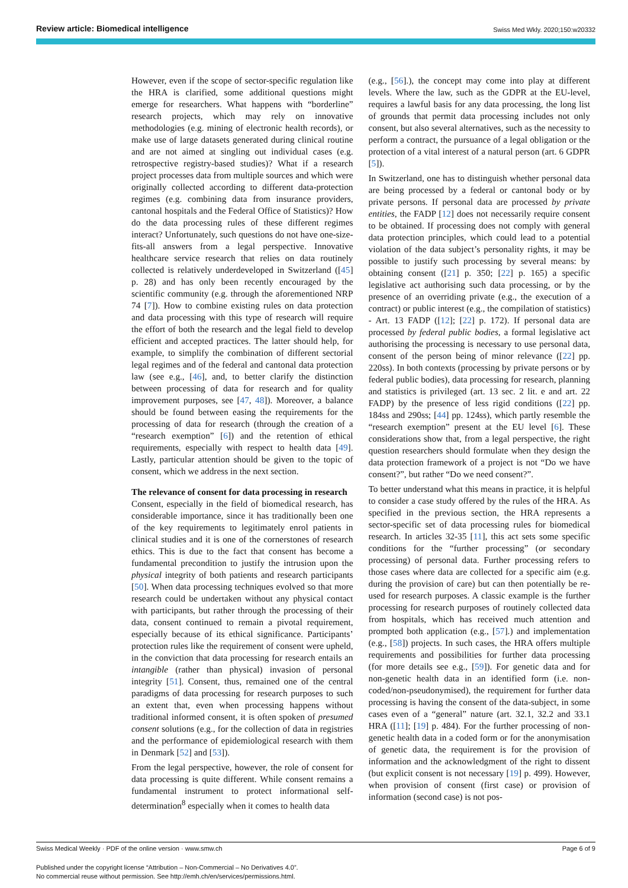Review article: Biomedical intelligence Swiss Med Wkly. 2020;150:w20332
However, even if the scope of sector-specific regulation like the HRA is clarified, some additional questions might emerge for researchers. What happens with “borderline” research projects, which may rely on innovative methodologies (e.g. mining of electronic health records), or make use of large datasets generated during clinical routine and are not aimed at singling out individual cases (e.g. retrospective registry-based studies)? What if a research project processes data from multiple sources and which were originally collected according to different data-protection regimes (e.g. combining data from insurance providers, cantonal hospitals and the Federal Office of Statistics)? How do the data processing rules of these different regimes interact? Unfortunately, such questions do not have one-size-fits-all answers from a legal perspective. Innovative healthcare service research that relies on data routinely collected is relatively underdeveloped in Switzerland ([45] p. 28) and has only been recently encouraged by the scientific community (e.g. through the aforementioned NRP 74 [7]). How to combine existing rules on data protection and data processing with this type of research will require the effort of both the research and the legal field to develop efficient and accepted practices. The latter should help, for example, to simplify the combination of different sectorial legal regimes and of the federal and cantonal data protection law (see e.g., [46], and, to better clarify the distinction between processing of data for research and for quality improvement purposes, see [47, 48]). Moreover, a balance should be found between easing the requirements for the processing of data for research (through the creation of a “research exemption” [6]) and the retention of ethical requirements, especially with respect to health data [49]. Lastly, particular attention should be given to the topic of consent, which we address in the next section.
The relevance of consent for data processing in research
Consent, especially in the field of biomedical research, has considerable importance, since it has traditionally been one of the key requirements to legitimately enrol patients in clinical studies and it is one of the cornerstones of research ethics. This is due to the fact that consent has become a fundamental precondition to justify the intrusion upon the physical integrity of both patients and research participants [50]. When data processing techniques evolved so that more research could be undertaken without any physical contact with participants, but rather through the processing of their data, consent continued to remain a pivotal requirement, especially because of its ethical significance. Participants’ protection rules like the requirement of consent were upheld, in the conviction that data processing for research entails an intangible (rather than physical) invasion of personal integrity [51]. Consent, thus, remained one of the central paradigms of data processing for research purposes to such an extent that, even when processing happens without traditional informed consent, it is often spoken of presumed consent solutions (e.g., for the collection of data in registries and the performance of epidemiological research with them in Denmark [52] and [53]).
From the legal perspective, however, the role of consent for data processing is quite different. While consent remains a fundamental instrument to protect informational self-determination<sup>8</sup> especially when it comes to health data
(e.g., [56].), the concept may come into play at different levels. Where the law, such as the GDPR at the EU-level, requires a lawful basis for any data processing, the long list of grounds that permit data processing includes not only consent, but also several alternatives, such as the necessity to perform a contract, the pursuance of a legal obligation or the protection of a vital interest of a natural person (art. 6 GDPR [5]).
In Switzerland, one has to distinguish whether personal data are being processed by a federal or cantonal body or by private persons. If personal data are processed by private entities, the FADP [12] does not necessarily require consent to be obtained. If processing does not comply with general data protection principles, which could lead to a potential violation of the data subject’s personality rights, it may be possible to justify such processing by several means: by obtaining consent ([21] p. 350; [22] p. 165) a specific legislative act authorising such data processing, or by the presence of an overriding private (e.g., the execution of a contract) or public interest (e.g., the compilation of statistics) - Art. 13 FADP ([12]; [22] p. 172). If personal data are processed by federal public bodies, a formal legislative act authorising the processing is necessary to use personal data, consent of the person being of minor relevance ([22] pp. 220ss). In both contexts (processing by private persons or by federal public bodies), data processing for research, planning and statistics is privileged (art. 13 sec. 2 lit. e and art. 22 FADP) by the presence of less rigid conditions ([22] pp. 184ss and 290ss; [44] pp. 124ss), which partly resemble the “research exemption” present at the EU level [6]. These considerations show that, from a legal perspective, the right question researchers should formulate when they design the data protection framework of a project is not “Do we have consent?”, but rather “Do we need consent?”.
To better understand what this means in practice, it is helpful to consider a case study offered by the rules of the HRA. As specified in the previous section, the HRA represents a sector-specific set of data processing rules for biomedical research. In articles 32-35 [11], this act sets some specific conditions for the “further processing” (or secondary processing) of personal data. Further processing refers to those cases where data are collected for a specific aim (e.g. during the provision of care) but can then potentially be re-used for research purposes. A classic example is the further processing for research purposes of routinely collected data from hospitals, which has received much attention and prompted both application (e.g., [57].) and implementation (e.g., [58]) projects. In such cases, the HRA offers multiple requirements and possibilities for further data processing (for more details see e.g., [59]). For genetic data and for non-genetic health data in an identified form (i.e. non-coded/non-pseudonymised), the requirement for further data processing is having the consent of the data-subject, in some cases even of a “general” nature (art. 32.1, 32.2 and 33.1 HRA ([11]; [19] p. 484). For the further processing of non-genetic health data in a coded form or for the anonymisation of genetic data, the requirement is for the provision of information and the acknowledgment of the right to dissent (but explicit consent is not necessary [19] p. 499). However, when provision of consent (first case) or provision of information (second case) is not pos-
Swiss Medical Weekly · PDF of the online version · www.smw.ch Page 6 of 9
Published under the copyright license “Attribution – Non-Commercial – No Derivatives 4.0”.
No commercial reuse without permission. See http://emh.ch/en/services/permissions.html.